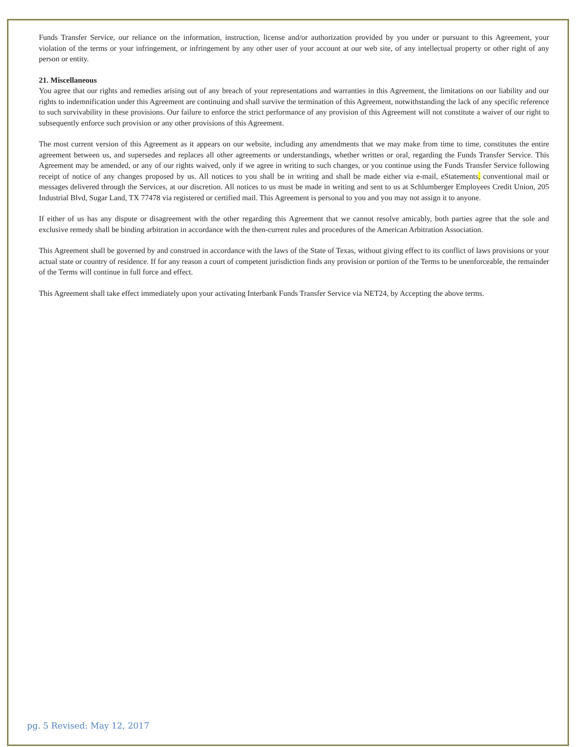Funds Transfer Service, our reliance on the information, instruction, license and/or authorization provided by you under or pursuant to this Agreement, your violation of the terms or your infringement, or infringement by any other user of your account at our web site, of any intellectual property or other right of any person or entity.
21. Miscellaneous
You agree that our rights and remedies arising out of any breach of your representations and warranties in this Agreement, the limitations on our liability and our rights to indemnification under this Agreement are continuing and shall survive the termination of this Agreement, notwithstanding the lack of any specific reference to such survivability in these provisions. Our failure to enforce the strict performance of any provision of this Agreement will not constitute a waiver of our right to subsequently enforce such provision or any other provisions of this Agreement.
The most current version of this Agreement as it appears on our website, including any amendments that we may make from time to time, constitutes the entire agreement between us, and supersedes and replaces all other agreements or understandings, whether written or oral, regarding the Funds Transfer Service. This Agreement may be amended, or any of our rights waived, only if we agree in writing to such changes, or you continue using the Funds Transfer Service following receipt of notice of any changes proposed by us. All notices to you shall be in writing and shall be made either via e-mail, eStatements, conventional mail or messages delivered through the Services, at our discretion. All notices to us must be made in writing and sent to us at Schlumberger Employees Credit Union, 205 Industrial Blvd, Sugar Land, TX 77478 via registered or certified mail. This Agreement is personal to you and you may not assign it to anyone.
If either of us has any dispute or disagreement with the other regarding this Agreement that we cannot resolve amicably, both parties agree that the sole and exclusive remedy shall be binding arbitration in accordance with the then-current rules and procedures of the American Arbitration Association.
This Agreement shall be governed by and construed in accordance with the laws of the State of Texas, without giving effect to its conflict of laws provisions or your actual state or country of residence. If for any reason a court of competent jurisdiction finds any provision or portion of the Terms to be unenforceable, the remainder of the Terms will continue in full force and effect.
This Agreement shall take effect immediately upon your activating Interbank Funds Transfer Service via NET24, by Accepting the above terms.
pg. 5 Revised: May 12, 2017